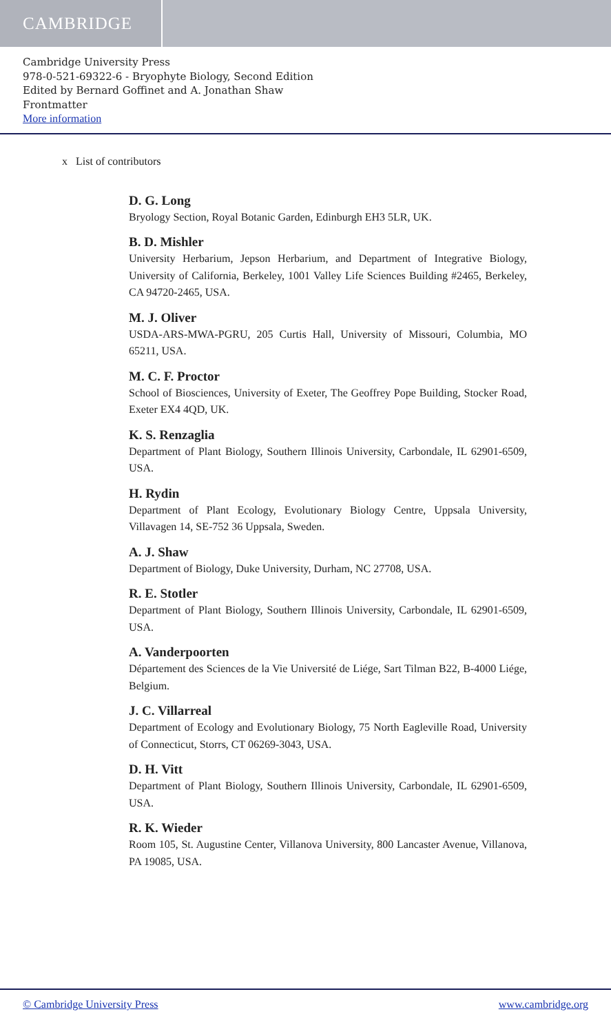CAMBRIDGE
Cambridge University Press
978-0-521-69322-6 - Bryophyte Biology, Second Edition
Edited by Bernard Goffinet and A. Jonathan Shaw
Frontmatter
More information
x List of contributors
D. G. Long
Bryology Section, Royal Botanic Garden, Edinburgh EH3 5LR, UK.
B. D. Mishler
University Herbarium, Jepson Herbarium, and Department of Integrative Biology, University of California, Berkeley, 1001 Valley Life Sciences Building #2465, Berkeley, CA 94720-2465, USA.
M. J. Oliver
USDA-ARS-MWA-PGRU, 205 Curtis Hall, University of Missouri, Columbia, MO 65211, USA.
M. C. F. Proctor
School of Biosciences, University of Exeter, The Geoffrey Pope Building, Stocker Road, Exeter EX4 4QD, UK.
K. S. Renzaglia
Department of Plant Biology, Southern Illinois University, Carbondale, IL 62901-6509, USA.
H. Rydin
Department of Plant Ecology, Evolutionary Biology Centre, Uppsala University, Villavagen 14, SE-752 36 Uppsala, Sweden.
A. J. Shaw
Department of Biology, Duke University, Durham, NC 27708, USA.
R. E. Stotler
Department of Plant Biology, Southern Illinois University, Carbondale, IL 62901-6509, USA.
A. Vanderpoorten
Département des Sciences de la Vie Université de Liége, Sart Tilman B22, B-4000 Liége, Belgium.
J. C. Villarreal
Department of Ecology and Evolutionary Biology, 75 North Eagleville Road, University of Connecticut, Storrs, CT 06269-3043, USA.
D. H. Vitt
Department of Plant Biology, Southern Illinois University, Carbondale, IL 62901-6509, USA.
R. K. Wieder
Room 105, St. Augustine Center, Villanova University, 800 Lancaster Avenue, Villanova, PA 19085, USA.
© Cambridge University Press www.cambridge.org